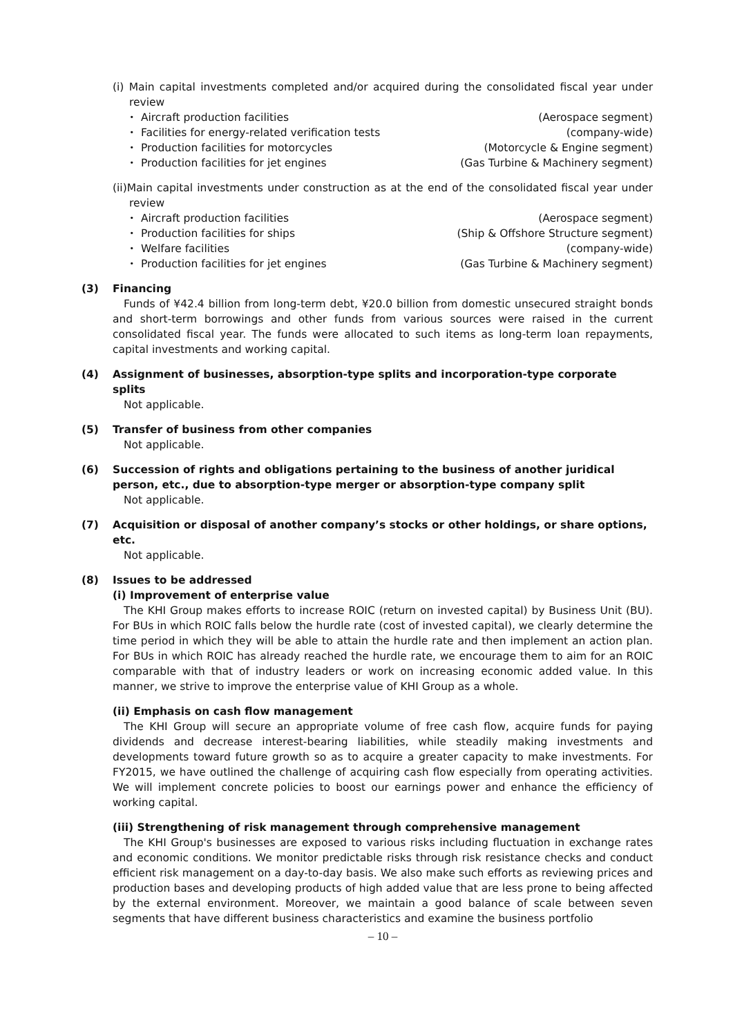(i) Main capital investments completed and/or acquired during the consolidated fiscal year under review
・ Aircraft production facilities (Aerospace segment)
・ Facilities for energy-related verification tests (company-wide)
・ Production facilities for motorcycles (Motorcycle & Engine segment)
・ Production facilities for jet engines (Gas Turbine & Machinery segment)
(ii)Main capital investments under construction as at the end of the consolidated fiscal year under review
・ Aircraft production facilities (Aerospace segment)
・ Production facilities for ships (Ship & Offshore Structure segment)
・ Welfare facilities (company-wide)
・ Production facilities for jet engines (Gas Turbine & Machinery segment)
(3) Financing
Funds of ¥42.4 billion from long-term debt, ¥20.0 billion from domestic unsecured straight bonds and short-term borrowings and other funds from various sources were raised in the current consolidated fiscal year. The funds were allocated to such items as long-term loan repayments, capital investments and working capital.
(4) Assignment of businesses, absorption-type splits and incorporation-type corporate splits
Not applicable.
(5) Transfer of business from other companies
Not applicable.
(6) Succession of rights and obligations pertaining to the business of another juridical person, etc., due to absorption-type merger or absorption-type company split
Not applicable.
(7) Acquisition or disposal of another company’s stocks or other holdings, or share options, etc.
Not applicable.
(8) Issues to be addressed
(i) Improvement of enterprise value
The KHI Group makes efforts to increase ROIC (return on invested capital) by Business Unit (BU). For BUs in which ROIC falls below the hurdle rate (cost of invested capital), we clearly determine the time period in which they will be able to attain the hurdle rate and then implement an action plan. For BUs in which ROIC has already reached the hurdle rate, we encourage them to aim for an ROIC comparable with that of industry leaders or work on increasing economic added value. In this manner, we strive to improve the enterprise value of KHI Group as a whole.
(ii) Emphasis on cash flow management
The KHI Group will secure an appropriate volume of free cash flow, acquire funds for paying dividends and decrease interest-bearing liabilities, while steadily making investments and developments toward future growth so as to acquire a greater capacity to make investments. For FY2015, we have outlined the challenge of acquiring cash flow especially from operating activities. We will implement concrete policies to boost our earnings power and enhance the efficiency of working capital.
(iii) Strengthening of risk management through comprehensive management
The KHI Group's businesses are exposed to various risks including fluctuation in exchange rates and economic conditions. We monitor predictable risks through risk resistance checks and conduct efficient risk management on a day-to-day basis. We also make such efforts as reviewing prices and production bases and developing products of high added value that are less prone to being affected by the external environment. Moreover, we maintain a good balance of scale between seven segments that have different business characteristics and examine the business portfolio
– 10 –